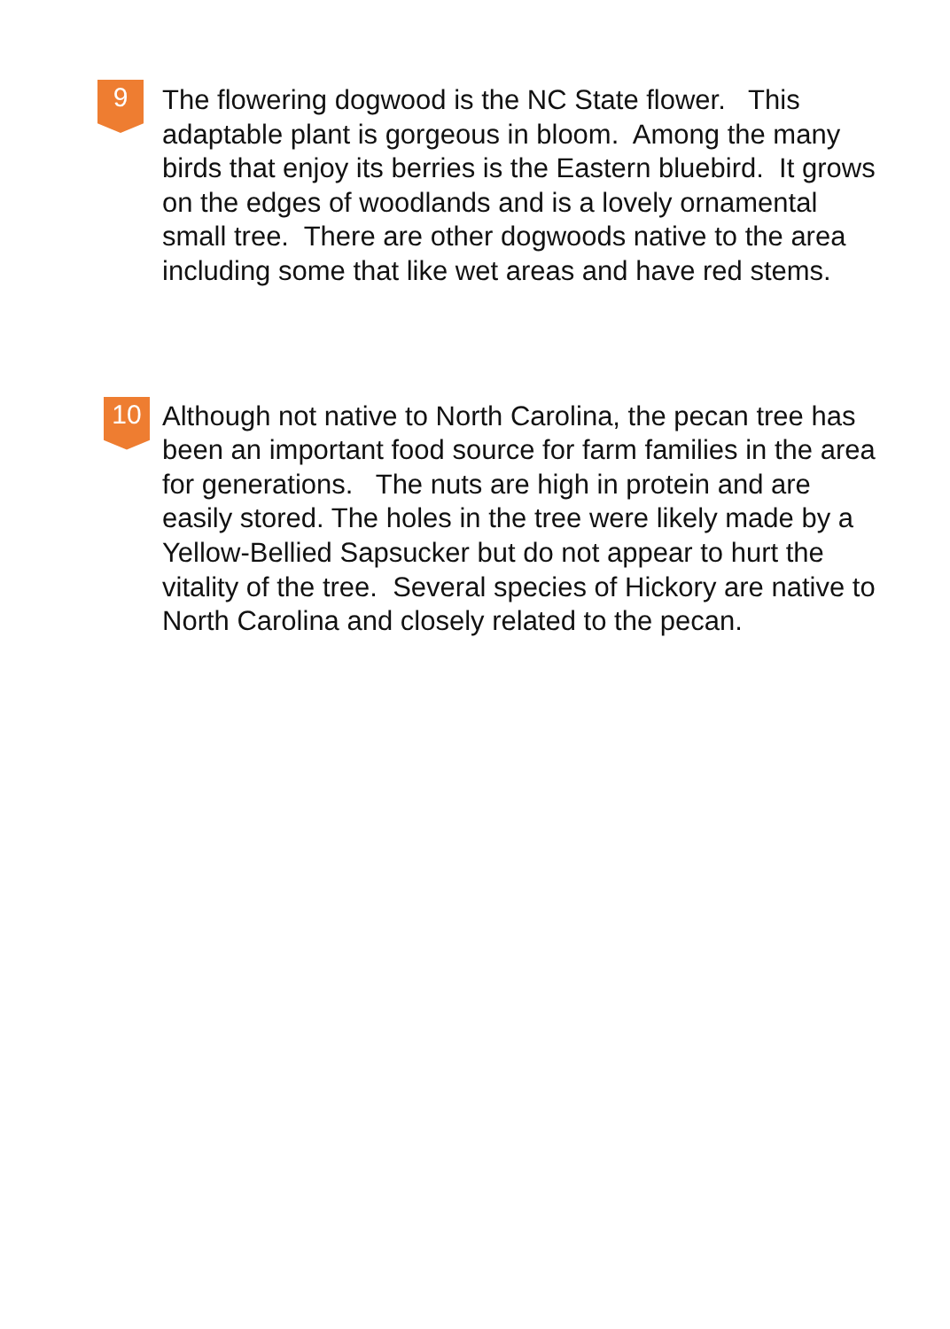9
The flowering dogwood is the NC State flower. This adaptable plant is gorgeous in bloom. Among the many birds that enjoy its berries is the Eastern bluebird. It grows on the edges of woodlands and is a lovely ornamental small tree. There are other dogwoods native to the area including some that like wet areas and have red stems.
10
Although not native to North Carolina, the pecan tree has been an important food source for farm families in the area for generations. The nuts are high in protein and are easily stored. The holes in the tree were likely made by a Yellow-Bellied Sapsucker but do not appear to hurt the vitality of the tree. Several species of Hickory are native to North Carolina and closely related to the pecan.